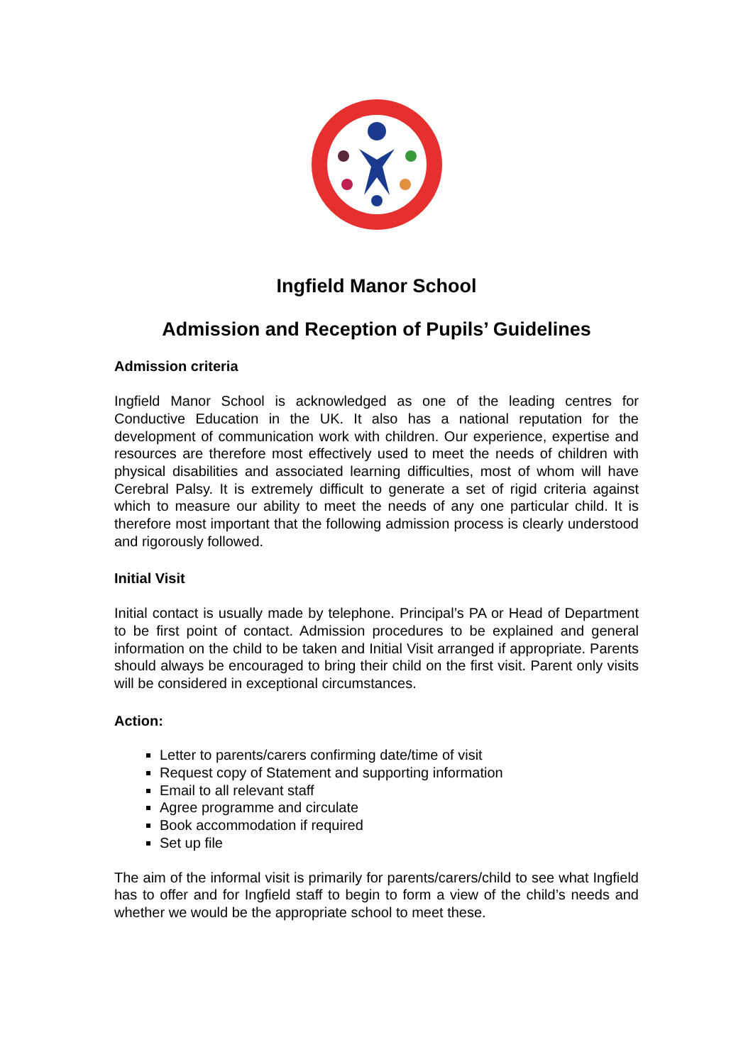Ingfield Manor School
Admission and Reception of Pupils’ Guidelines
Admission criteria
Ingfield Manor School is acknowledged as one of the leading centres for Conductive Education in the UK. It also has a national reputation for the development of communication work with children. Our experience, expertise and resources are therefore most effectively used to meet the needs of children with physical disabilities and associated learning difficulties, most of whom will have Cerebral Palsy. It is extremely difficult to generate a set of rigid criteria against which to measure our ability to meet the needs of any one particular child. It is therefore most important that the following admission process is clearly understood and rigorously followed.
Initial Visit
Initial contact is usually made by telephone. Principal’s PA or Head of Department to be first point of contact. Admission procedures to be explained and general information on the child to be taken and Initial Visit arranged if appropriate. Parents should always be encouraged to bring their child on the first visit. Parent only visits will be considered in exceptional circumstances.
Action:
Letter to parents/carers confirming date/time of visit
Request copy of Statement and supporting information
Email to all relevant staff
Agree programme and circulate
Book accommodation if required
Set up file
The aim of the informal visit is primarily for parents/carers/child to see what Ingfield has to offer and for Ingfield staff to begin to form a view of the child’s needs and whether we would be the appropriate school to meet these.